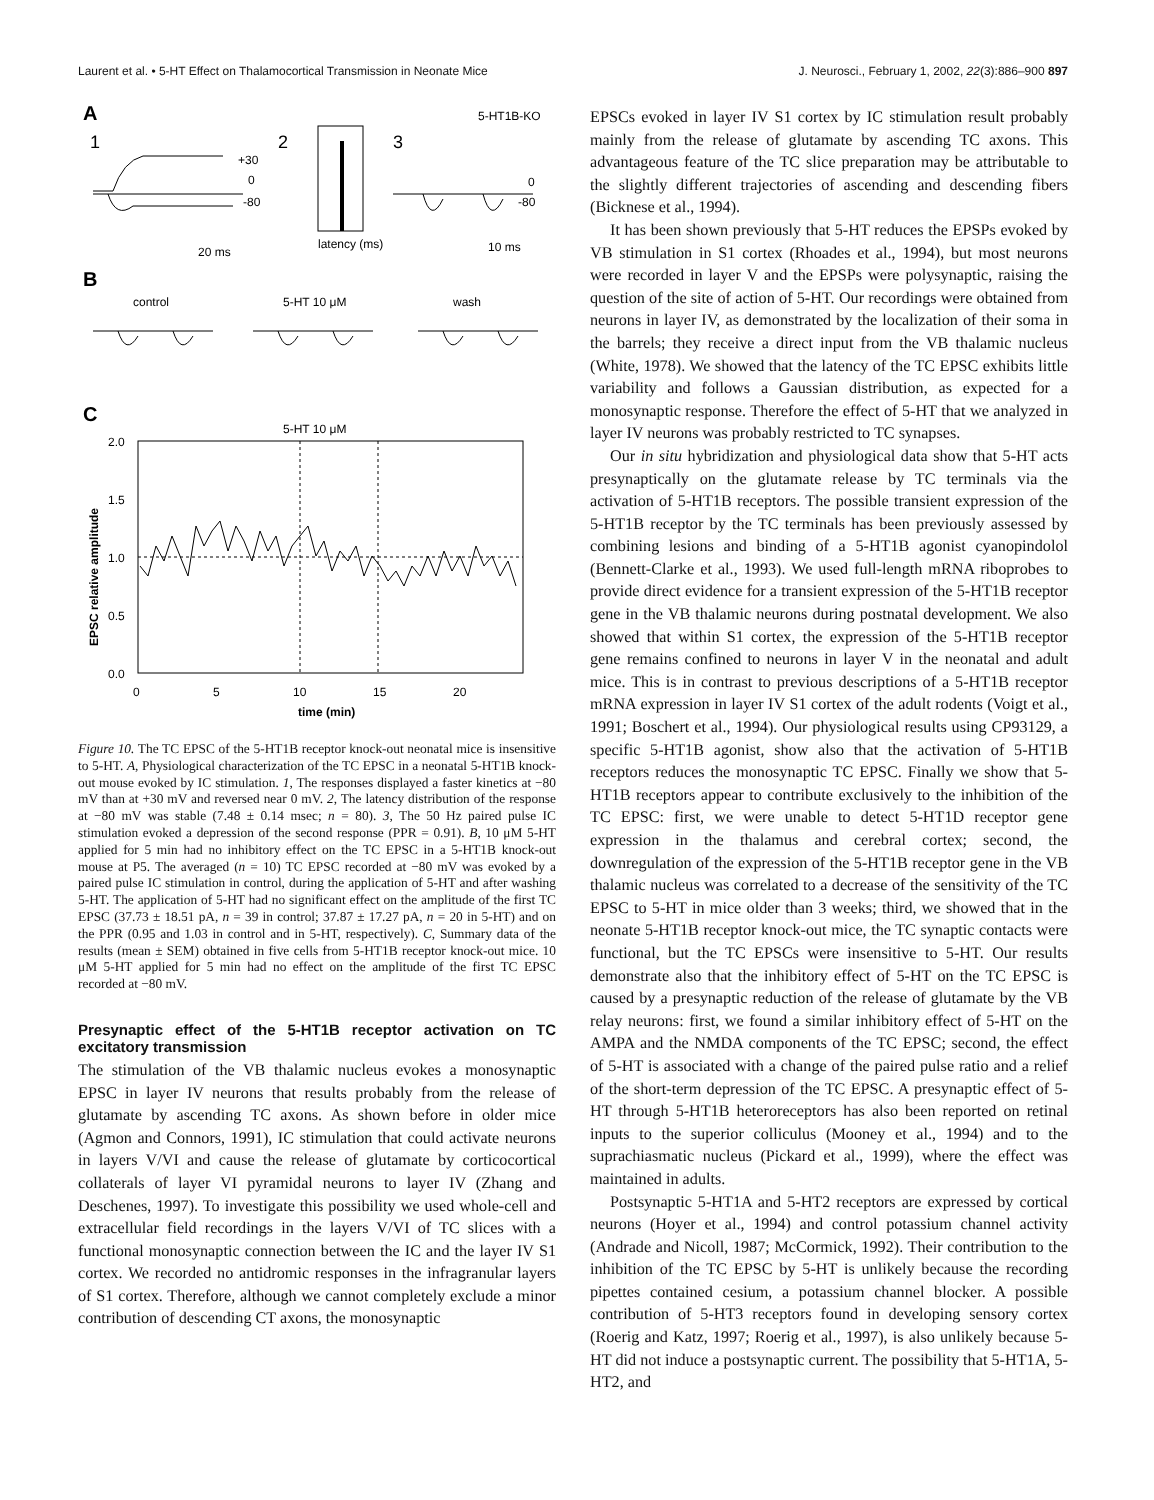Laurent et al. • 5-HT Effect on Thalamocortical Transmission in Neonate Mice J. Neurosci., February 1, 2002, 22(3):886–900 897
A
5-HT1B-KO
1
2
3
+30
0
-80
latency (ms)
20 ms
10 ms
0
-80
B
control
5-HT 10 μM
wash
C
5-HT 10 μM
2.0
1.5
1.0
0.5
0.0
0
5
10
15
20
time (min)
EPSC relative amplitude
Figure 10. The TC EPSC of the 5-HT1B receptor knock-out neonatal mice is insensitive to 5-HT. A, Physiological characterization of the TC EPSC in a neonatal 5-HT1B knock-out mouse evoked by IC stimulation. 1, The responses displayed a faster kinetics at −80 mV than at +30 mV and reversed near 0 mV. 2, The latency distribution of the response at −80 mV was stable (7.48 ± 0.14 msec; n = 80). 3, The 50 Hz paired pulse IC stimulation evoked a depression of the second response (PPR = 0.91). B, 10 μM 5-HT applied for 5 min had no inhibitory effect on the TC EPSC in a 5-HT1B knock-out mouse at P5. The averaged (n = 10) TC EPSC recorded at −80 mV was evoked by a paired pulse IC stimulation in control, during the application of 5-HT and after washing 5-HT. The application of 5-HT had no significant effect on the amplitude of the first TC EPSC (37.73 ± 18.51 pA, n = 39 in control; 37.87 ± 17.27 pA, n = 20 in 5-HT) and on the PPR (0.95 and 1.03 in control and in 5-HT, respectively). C, Summary data of the results (mean ± SEM) obtained in five cells from 5-HT1B receptor knock-out mice. 10 μM 5-HT applied for 5 min had no effect on the amplitude of the first TC EPSC recorded at −80 mV.
Presynaptic effect of the 5-HT1B receptor activation on TC excitatory transmission
The stimulation of the VB thalamic nucleus evokes a monosynaptic EPSC in layer IV neurons that results probably from the release of glutamate by ascending TC axons. As shown before in older mice (Agmon and Connors, 1991), IC stimulation that could activate neurons in layers V/VI and cause the release of glutamate by corticocortical collaterals of layer VI pyramidal neurons to layer IV (Zhang and Deschenes, 1997). To investigate this possibility we used whole-cell and extracellular field recordings in the layers V/VI of TC slices with a functional monosynaptic connection between the IC and the layer IV S1 cortex. We recorded no antidromic responses in the infragranular layers of S1 cortex. Therefore, although we cannot completely exclude a minor contribution of descending CT axons, the monosynaptic
EPSCs evoked in layer IV S1 cortex by IC stimulation result probably mainly from the release of glutamate by ascending TC axons. This advantageous feature of the TC slice preparation may be attributable to the slightly different trajectories of ascending and descending fibers (Bicknese et al., 1994).
It has been shown previously that 5-HT reduces the EPSPs evoked by VB stimulation in S1 cortex (Rhoades et al., 1994), but most neurons were recorded in layer V and the EPSPs were polysynaptic, raising the question of the site of action of 5-HT. Our recordings were obtained from neurons in layer IV, as demonstrated by the localization of their soma in the barrels; they receive a direct input from the VB thalamic nucleus (White, 1978). We showed that the latency of the TC EPSC exhibits little variability and follows a Gaussian distribution, as expected for a monosynaptic response. Therefore the effect of 5-HT that we analyzed in layer IV neurons was probably restricted to TC synapses.
Our in situ hybridization and physiological data show that 5-HT acts presynaptically on the glutamate release by TC terminals via the activation of 5-HT1B receptors. The possible transient expression of the 5-HT1B receptor by the TC terminals has been previously assessed by combining lesions and binding of a 5-HT1B agonist cyanopindolol (Bennett-Clarke et al., 1993). We used full-length mRNA riboprobes to provide direct evidence for a transient expression of the 5-HT1B receptor gene in the VB thalamic neurons during postnatal development. We also showed that within S1 cortex, the expression of the 5-HT1B receptor gene remains confined to neurons in layer V in the neonatal and adult mice. This is in contrast to previous descriptions of a 5-HT1B receptor mRNA expression in layer IV S1 cortex of the adult rodents (Voigt et al., 1991; Boschert et al., 1994). Our physiological results using CP93129, a specific 5-HT1B agonist, show also that the activation of 5-HT1B receptors reduces the monosynaptic TC EPSC. Finally we show that 5-HT1B receptors appear to contribute exclusively to the inhibition of the TC EPSC: first, we were unable to detect 5-HT1D receptor gene expression in the thalamus and cerebral cortex; second, the downregulation of the expression of the 5-HT1B receptor gene in the VB thalamic nucleus was correlated to a decrease of the sensitivity of the TC EPSC to 5-HT in mice older than 3 weeks; third, we showed that in the neonate 5-HT1B receptor knock-out mice, the TC synaptic contacts were functional, but the TC EPSCs were insensitive to 5-HT. Our results demonstrate also that the inhibitory effect of 5-HT on the TC EPSC is caused by a presynaptic reduction of the release of glutamate by the VB relay neurons: first, we found a similar inhibitory effect of 5-HT on the AMPA and the NMDA components of the TC EPSC; second, the effect of 5-HT is associated with a change of the paired pulse ratio and a relief of the short-term depression of the TC EPSC. A presynaptic effect of 5-HT through 5-HT1B heteroreceptors has also been reported on retinal inputs to the superior colliculus (Mooney et al., 1994) and to the suprachiasmatic nucleus (Pickard et al., 1999), where the effect was maintained in adults.
Postsynaptic 5-HT1A and 5-HT2 receptors are expressed by cortical neurons (Hoyer et al., 1994) and control potassium channel activity (Andrade and Nicoll, 1987; McCormick, 1992). Their contribution to the inhibition of the TC EPSC by 5-HT is unlikely because the recording pipettes contained cesium, a potassium channel blocker. A possible contribution of 5-HT3 receptors found in developing sensory cortex (Roerig and Katz, 1997; Roerig et al., 1997), is also unlikely because 5-HT did not induce a postsynaptic current. The possibility that 5-HT1A, 5-HT2, and